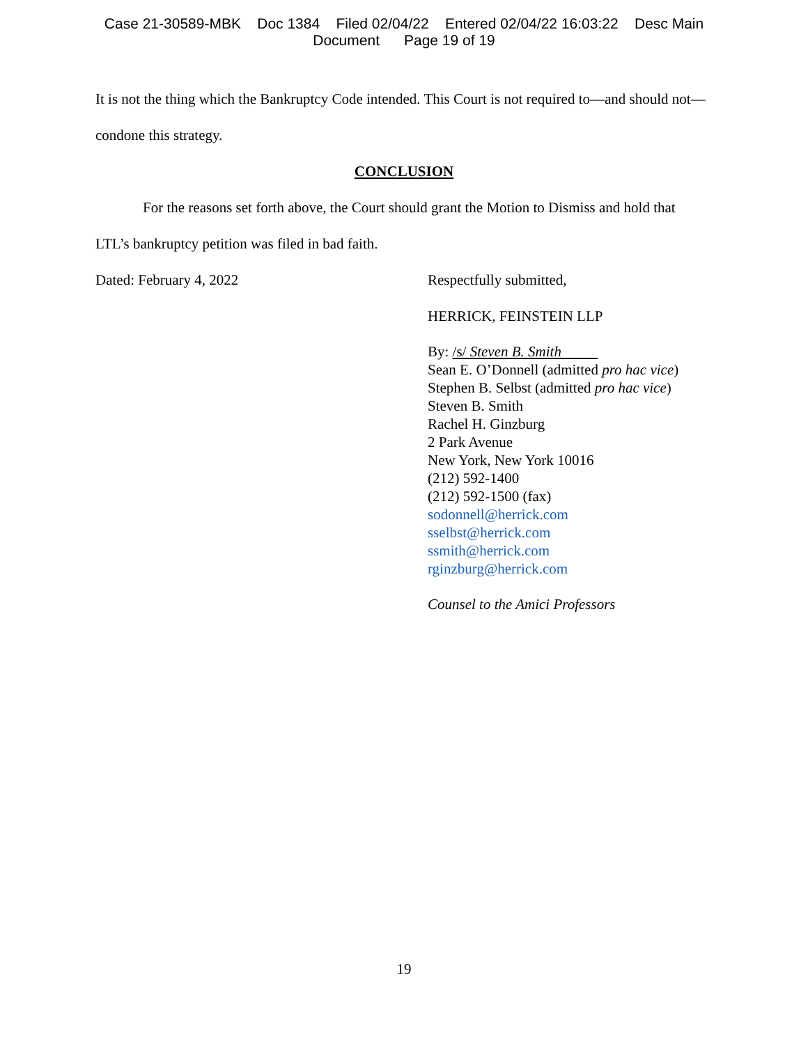Case 21-30589-MBK Doc 1384 Filed 02/04/22 Entered 02/04/22 16:03:22 Desc Main
Document Page 19 of 19
It is not the thing which the Bankruptcy Code intended. This Court is not required to—and should not—condone this strategy.
CONCLUSION
For the reasons set forth above, the Court should grant the Motion to Dismiss and hold that LTL’s bankruptcy petition was filed in bad faith.
Dated: February 4, 2022 Respectfully submitted,
HERRICK, FEINSTEIN LLP
By: /s/ Steven B. Smith
Sean E. O’Donnell (admitted pro hac vice)
Stephen B. Selbst (admitted pro hac vice)
Steven B. Smith
Rachel H. Ginzburg
2 Park Avenue
New York, New York 10016
(212) 592-1400
(212) 592-1500 (fax)
sodonnell@herrick.com
sselbst@herrick.com
ssmith@herrick.com
rginzburg@herrick.com
Counsel to the Amici Professors
19